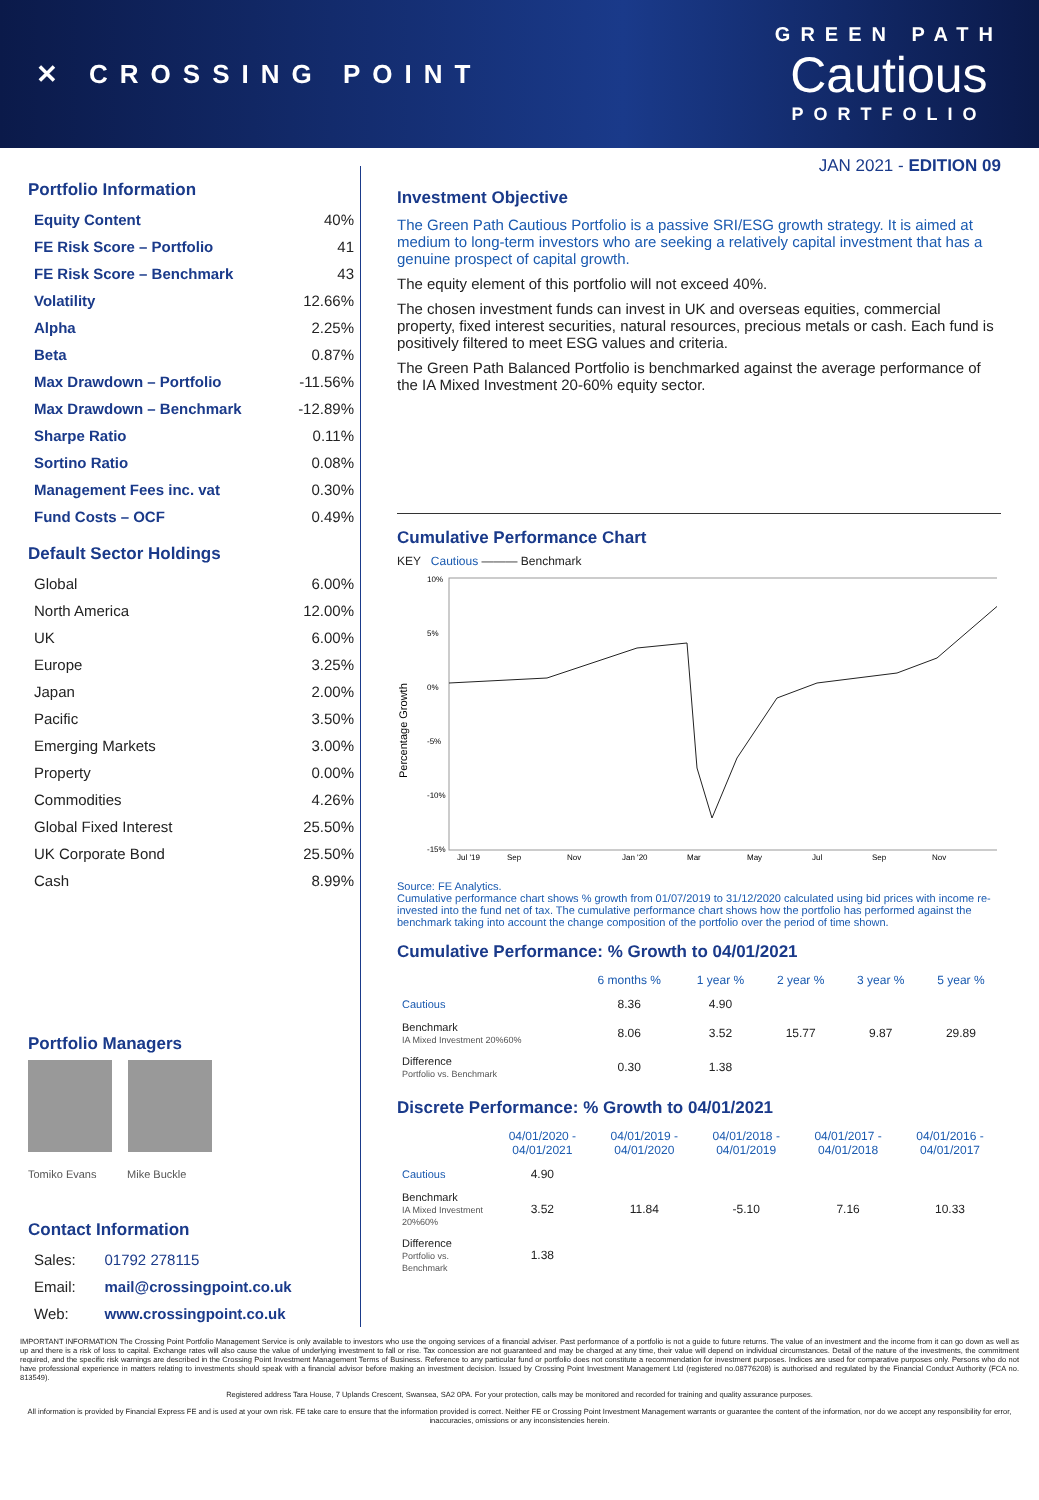✕ CROSSING POINT
GREEN PATH
Cautious
PORTFOLIO
JAN 2021 - EDITION 09
Portfolio Information
| Equity Content | 40% |
| FE Risk Score – Portfolio | 41 |
| FE Risk Score – Benchmark | 43 |
| Volatility | 12.66% |
| Alpha | 2.25% |
| Beta | 0.87% |
| Max Drawdown – Portfolio | -11.56% |
| Max Drawdown – Benchmark | -12.89% |
| Sharpe Ratio | 0.11% |
| Sortino Ratio | 0.08% |
| Management Fees inc. vat | 0.30% |
| Fund Costs – OCF | 0.49% |
Default Sector Holdings
| Global | 6.00% |
| North America | 12.00% |
| UK | 6.00% |
| Europe | 3.25% |
| Japan | 2.00% |
| Pacific | 3.50% |
| Emerging Markets | 3.00% |
| Property | 0.00% |
| Commodities | 4.26% |
| Global Fixed Interest | 25.50% |
| UK Corporate Bond | 25.50% |
| Cash | 8.99% |
Portfolio Managers
Tomiko Evans Mike Buckle
Contact Information
| Sales: | 01792 278115 |
| Email: | mail@crossingpoint.co.uk |
| Web: | www.crossingpoint.co.uk |
Investment Objective
The Green Path Cautious Portfolio is a passive SRI/ESG growth strategy. It is aimed at medium to long-term investors who are seeking a relatively capital investment that has a genuine prospect of capital growth.
The equity element of this portfolio will not exceed 40%.
The chosen investment funds can invest in UK and overseas equities, commercial property, fixed interest securities, natural resources, precious metals or cash. Each fund is positively filtered to meet ESG values and criteria.
The Green Path Balanced Portfolio is benchmarked against the average performance of the IA Mixed Investment 20-60% equity sector.
Cumulative Performance Chart
KEY Cautious ——— Benchmark
Percentage Growth
10%
5%
0%
-5%
-10%
-15%
Jul '19
Sep
Nov
Jan '20
Mar
May
Jul
Sep
Nov
Source: FE Analytics.
Cumulative performance chart shows % growth from 01/07/2019 to 31/12/2020 calculated using bid prices with income re-invested into the fund net of tax. The cumulative performance chart shows how the portfolio has performed against the benchmark taking into account the change composition of the portfolio over the period of time shown.
Cumulative Performance: % Growth to 04/01/2021
| | 6 months % | 1 year % | 2 year % | 3 year % | 5 year % |
| --- | --- | --- | --- | --- | --- |
| Cautious | 8.36 | 4.90 | | | |
| Benchmark IA Mixed Investment 20%60% | 8.06 | 3.52 | 15.77 | 9.87 | 29.89 |
| Difference Portfolio vs. Benchmark | 0.30 | 1.38 | | | |
Discrete Performance: % Growth to 04/01/2021
| | 04/01/2020 - 04/01/2021 | 04/01/2019 - 04/01/2020 | 04/01/2018 - 04/01/2019 | 04/01/2017 - 04/01/2018 | 04/01/2016 - 04/01/2017 |
| --- | --- | --- | --- | --- | --- |
| Cautious | 4.90 | | | | |
| Benchmark IA Mixed Investment 20%60% | 3.52 | 11.84 | -5.10 | 7.16 | 10.33 |
| Difference Portfolio vs. Benchmark | 1.38 | | | | |
IMPORTANT INFORMATION The Crossing Point Portfolio Management Service is only available to investors who use the ongoing services of a financial adviser. Past performance of a portfolio is not a guide to future returns. The value of an investment and the income from it can go down as well as up and there is a risk of loss to capital. Exchange rates will also cause the value of underlying investment to fall or rise. Tax concession are not guaranteed and may be charged at any time, their value will depend on individual circumstances. Detail of the nature of the investments, the commitment required, and the specific risk warnings are described in the Crossing Point Investment Management Terms of Business. Reference to any particular fund or portfolio does not constitute a recommendation for investment purposes. Indices are used for comparative purposes only. Persons who do not have professional experience in matters relating to investments should speak with a financial advisor before making an investment decision. Issued by Crossing Point Investment Management Ltd (registered no.08776208) is authorised and regulated by the Financial Conduct Authority (FCA no. 813549).
Registered address Tara House, 7 Uplands Crescent, Swansea, SA2 0PA. For your protection, calls may be monitored and recorded for training and quality assurance purposes.
All information is provided by Financial Express FE and is used at your own risk. FE take care to ensure that the information provided is correct. Neither FE or Crossing Point Investment Management warrants or guarantee the content of the information, nor do we accept any responsibility for error, inaccuracies, omissions or any inconsistencies herein.